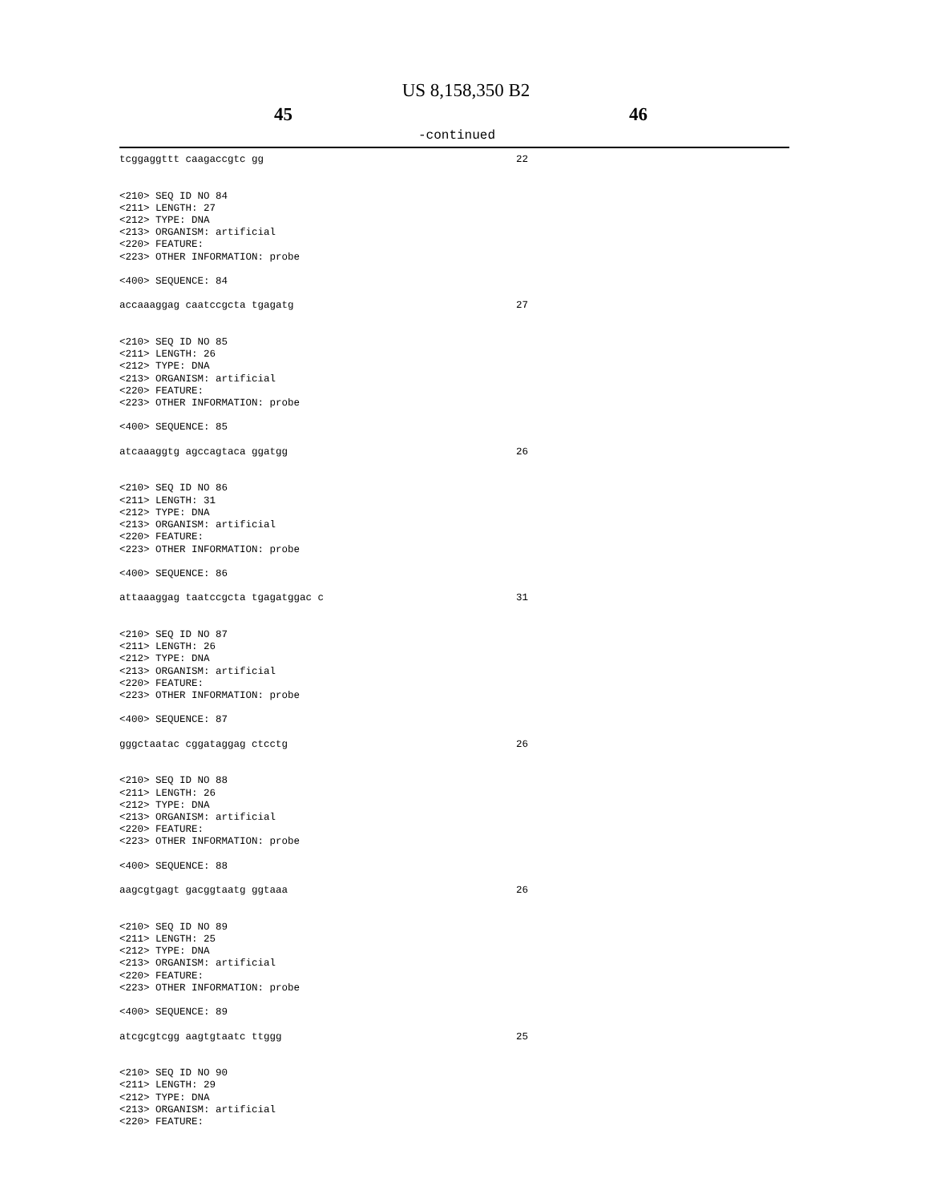US 8,158,350 B2
45 46
-continued
tcggaggttt caagaccgtc gg 22 <210> SEQ ID NO 84 <211> LENGTH: 27 <212> TYPE: DNA <213> ORGANISM: artificial <220> FEATURE: <223> OTHER INFORMATION: probe <400> SEQUENCE: 84 accaaaggag caatccgcta tgagatg 27 <210> SEQ ID NO 85 <211> LENGTH: 26 <212> TYPE: DNA <213> ORGANISM: artificial <220> FEATURE: <223> OTHER INFORMATION: probe <400> SEQUENCE: 85 atcaaaggtg agccagtaca ggatgg 26 <210> SEQ ID NO 86 <211> LENGTH: 31 <212> TYPE: DNA <213> ORGANISM: artificial <220> FEATURE: <223> OTHER INFORMATION: probe <400> SEQUENCE: 86 attaaaggag taatccgcta tgagatggac c 31 <210> SEQ ID NO 87 <211> LENGTH: 26 <212> TYPE: DNA <213> ORGANISM: artificial <220> FEATURE: <223> OTHER INFORMATION: probe <400> SEQUENCE: 87 gggctaatac cggataggag ctcctg 26 <210> SEQ ID NO 88 <211> LENGTH: 26 <212> TYPE: DNA <213> ORGANISM: artificial <220> FEATURE: <223> OTHER INFORMATION: probe <400> SEQUENCE: 88 aagcgtgagt gacggtaatg ggtaaa 26 <210> SEQ ID NO 89 <211> LENGTH: 25 <212> TYPE: DNA <213> ORGANISM: artificial <220> FEATURE: <223> OTHER INFORMATION: probe <400> SEQUENCE: 89 atcgcgtcgg aagtgtaatc ttggg 25 <210> SEQ ID NO 90 <211> LENGTH: 29 <212> TYPE: DNA <213> ORGANISM: artificial <220> FEATURE: